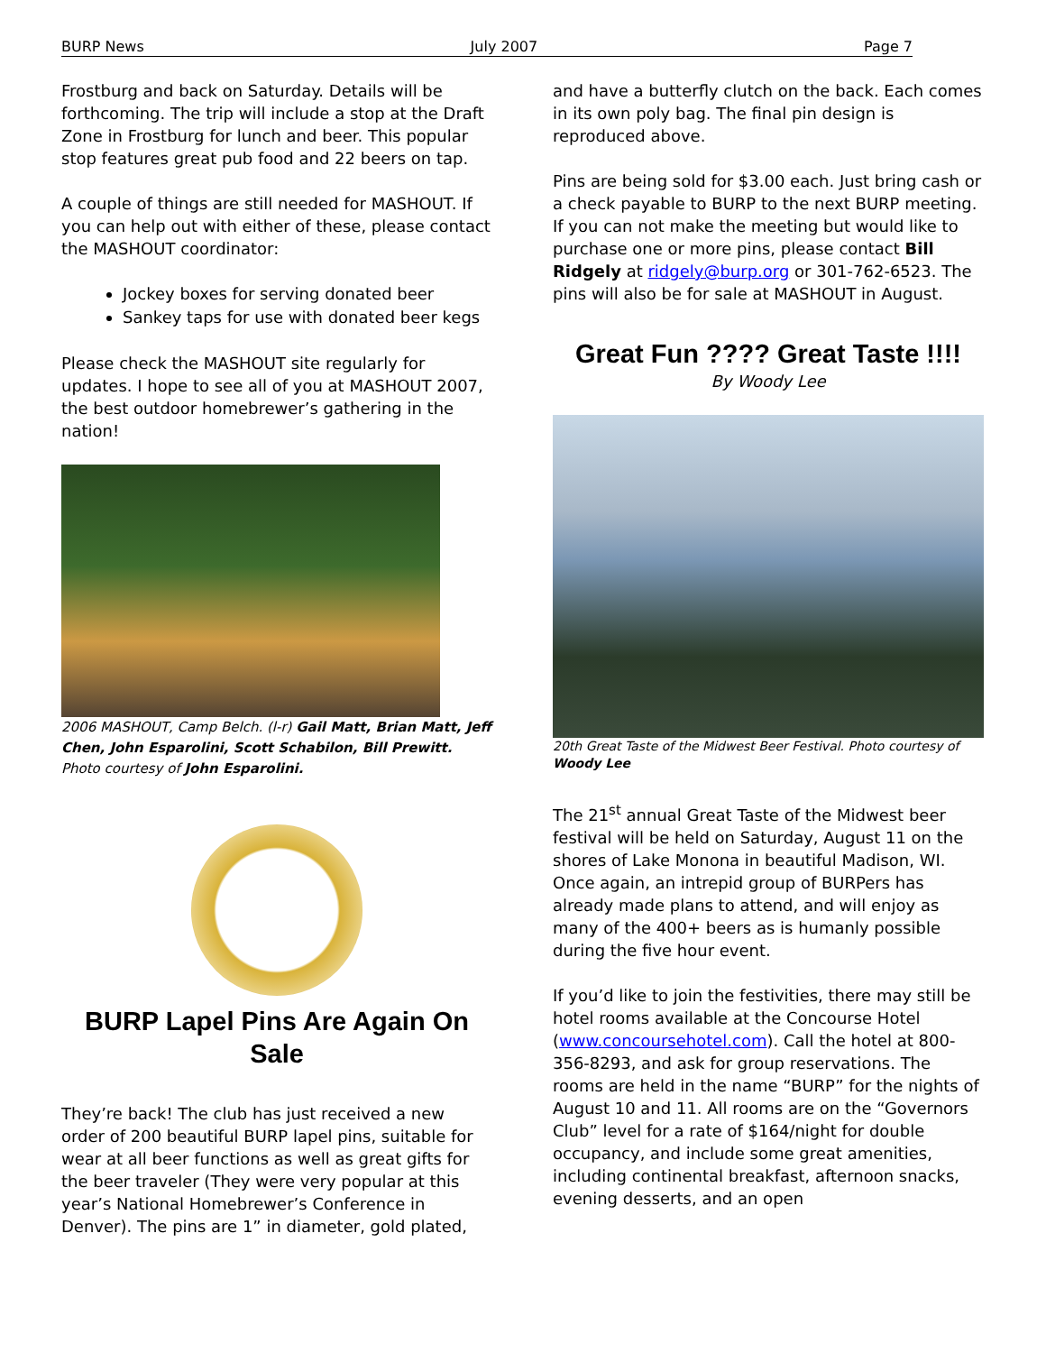BURP News July 2007 Page 7
Frostburg and back on Saturday. Details will be forthcoming. The trip will include a stop at the Draft Zone in Frostburg for lunch and beer. This popular stop features great pub food and 22 beers on tap.
A couple of things are still needed for MASHOUT. If you can help out with either of these, please contact the MASHOUT coordinator:
Jockey boxes for serving donated beer
Sankey taps for use with donated beer kegs
Please check the MASHOUT site regularly for updates. I hope to see all of you at MASHOUT 2007, the best outdoor homebrewer’s gathering in the nation!
2006 MASHOUT, Camp Belch. (l-r) Gail Matt, Brian Matt, Jeff Chen, John Esparolini, Scott Schabilon, Bill Prewitt. Photo courtesy of John Esparolini.
BURP Lapel Pins Are Again On Sale
They’re back! The club has just received a new order of 200 beautiful BURP lapel pins, suitable for wear at all beer functions as well as great gifts for the beer traveler (They were very popular at this year’s National Homebrewer’s Conference in Denver). The pins are 1” in diameter, gold plated,
and have a butterfly clutch on the back. Each comes in its own poly bag. The final pin design is reproduced above.
Pins are being sold for $3.00 each. Just bring cash or a check payable to BURP to the next BURP meeting. If you can not make the meeting but would like to purchase one or more pins, please contact Bill Ridgely at ridgely@burp.org or 301-762-6523. The pins will also be for sale at MASHOUT in August.
Great Fun ???? Great Taste !!!!
By Woody Lee
20th Great Taste of the Midwest Beer Festival. Photo courtesy of Woody Lee
The 21<sup>st</sup> annual Great Taste of the Midwest beer festival will be held on Saturday, August 11 on the shores of Lake Monona in beautiful Madison, WI. Once again, an intrepid group of BURPers has already made plans to attend, and will enjoy as many of the 400+ beers as is humanly possible during the five hour event.
If you’d like to join the festivities, there may still be hotel rooms available at the Concourse Hotel (www.concoursehotel.com). Call the hotel at 800-356-8293, and ask for group reservations. The rooms are held in the name “BURP” for the nights of August 10 and 11. All rooms are on the “Governors Club” level for a rate of $164/night for double occupancy, and include some great amenities, including continental breakfast, afternoon snacks, evening desserts, and an open